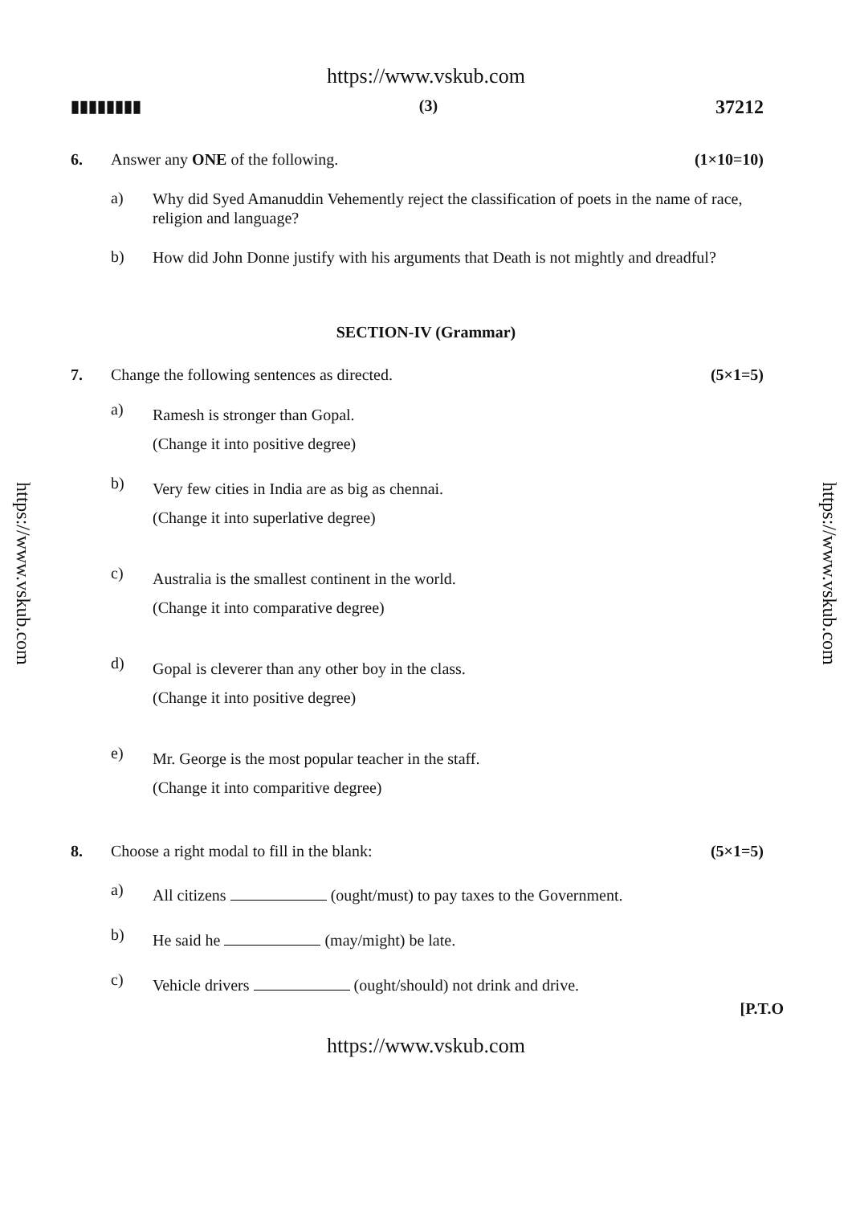https://www.vskub.com
▮▮▮▮▮▮▮▮ (3) 37212
6. Answer any ONE of the following.
(1×10=10)
a)
Why did Syed Amanuddin Vehemently reject the classification of poets in the name of race, religion and language?
b)
How did John Donne justify with his arguments that Death is not mightly and dreadful?
SECTION-IV (Grammar)
7. Change the following sentences as directed.
(5×1=5)
a)
Ramesh is stronger than Gopal.
(Change it into positive degree)
b)
Very few cities in India are as big as chennai.
(Change it into superlative degree)
c)
Australia is the smallest continent in the world.
(Change it into comparative degree)
d)
Gopal is cleverer than any other boy in the class.
(Change it into positive degree)
e)
Mr. George is the most popular teacher in the staff.
(Change it into comparitive degree)
8. Choose a right modal to fill in the blank:
(5×1=5)
a)
All citizens (ought/must) to pay taxes to the Government.
b)
He said he (may/might) be late.
c)
Vehicle drivers (ought/should) not drink and drive.
[P.T.O
https://www.vskub.com
https://www.vskub.com
https://www.vskub.com